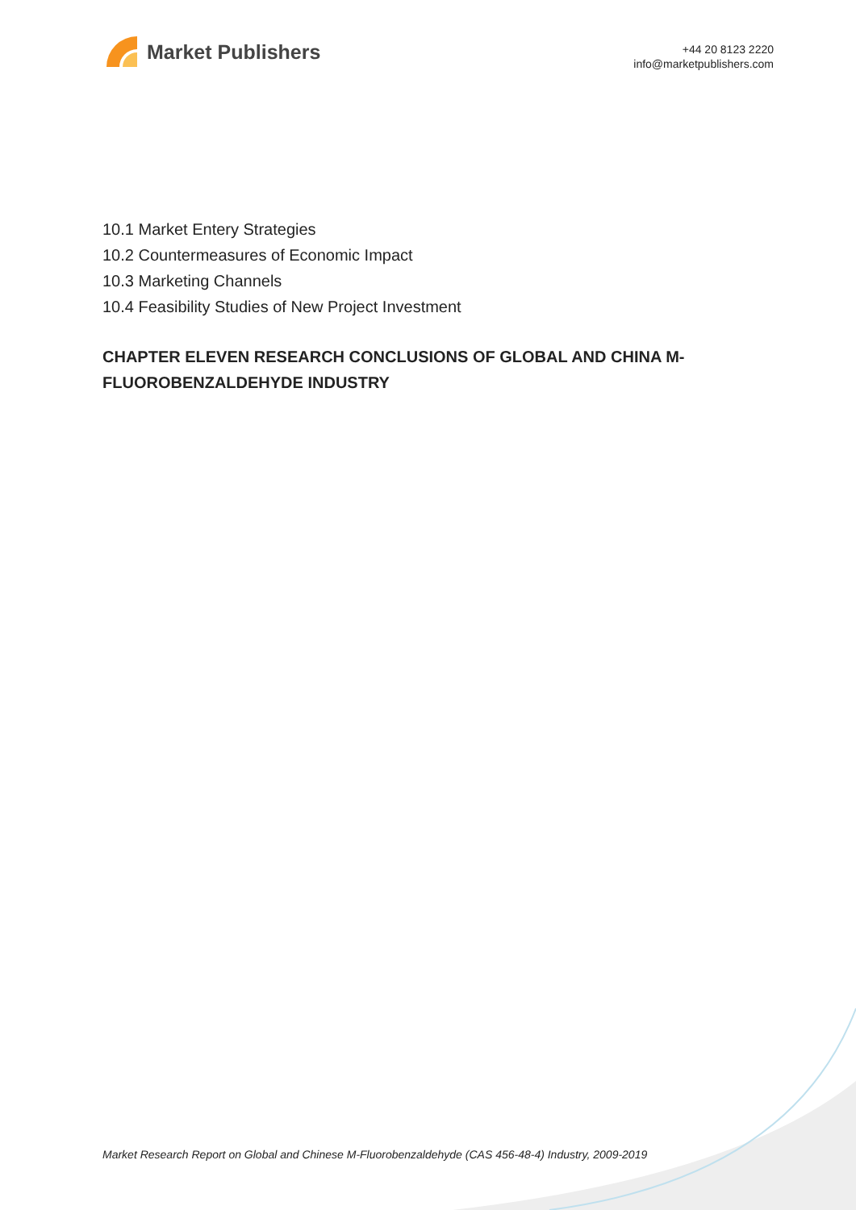Market Publishers
+44 20 8123 2220
info@marketpublishers.com
10.1 Market Entery Strategies
10.2 Countermeasures of Economic Impact
10.3 Marketing Channels
10.4 Feasibility Studies of New Project Investment
CHAPTER ELEVEN RESEARCH CONCLUSIONS OF GLOBAL AND CHINA M-FLUOROBENZALDEHYDE INDUSTRY
Market Research Report on Global and Chinese M-Fluorobenzaldehyde (CAS 456-48-4) Industry, 2009-2019